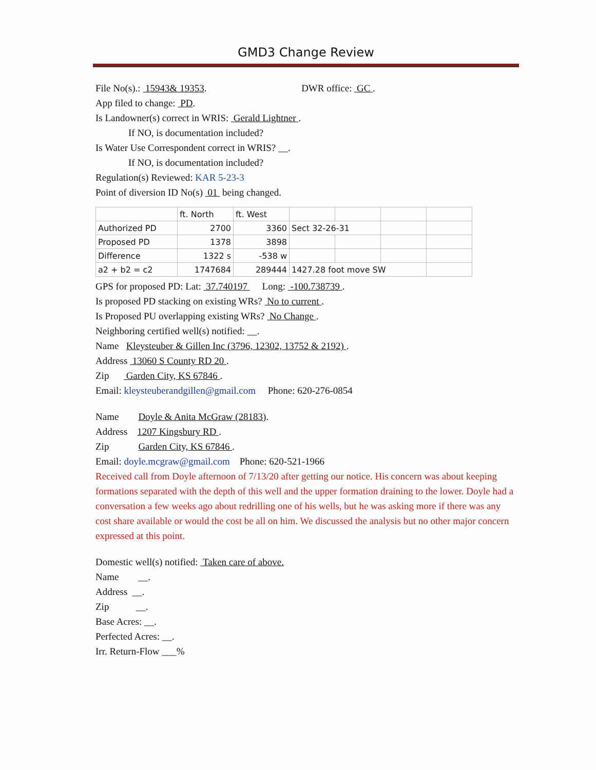GMD3 Change Review
File No(s).: 15943& 19353. DWR office: GC .
App filed to change: PD.
Is Landowner(s) correct in WRIS: Gerald Lightner .
If NO, is documentation included?
Is Water Use Correspondent correct in WRIS? __.
If NO, is documentation included?
Regulation(s) Reviewed: KAR 5-23-3
Point of diversion ID No(s) 01 being changed.
| | ft. North | ft. West | | | | |
| Authorized PD | 2700 | 3360 | Sect 32-26-31 | | | |
| Proposed PD | 1378 | 3898 | | | | |
| Difference | 1322 s | -538 w | | | | |
| a2 + b2 = c2 | 1747684 | 289444 | 1427.28 foot move SW | | | |
GPS for proposed PD: Lat: 37.740197 Long: -100.738739 .
Is proposed PD stacking on existing WRs? No to current .
Is Proposed PU overlapping existing WRs? No Change .
Neighboring certified well(s) notified: __.
Name Kleysteuber & Gillen Inc (3796, 12302, 13752 & 2192) .
Address 13060 S County RD 20 .
Zip Garden City, KS 67846 .
Email: kleysteuberandgillen@gmail.com Phone: 620-276-0854
Name Doyle & Anita McGraw (28183).
Address 1207 Kingsbury RD .
Zip Garden City, KS 67846 .
Email: doyle.mcgraw@gmail.com Phone: 620-521-1966
Received call from Doyle afternoon of 7/13/20 after getting our notice. His concern was about keeping formations separated with the depth of this well and the upper formation draining to the lower. Doyle had a conversation a few weeks ago about redrilling one of his wells, but he was asking more if there was any cost share available or would the cost be all on him. We discussed the analysis but no other major concern expressed at this point.
Domestic well(s) notified: Taken care of above.
Name __.
Address __.
Zip __.
Base Acres: __.
Perfected Acres: __.
Irr. Return-Flow ___%